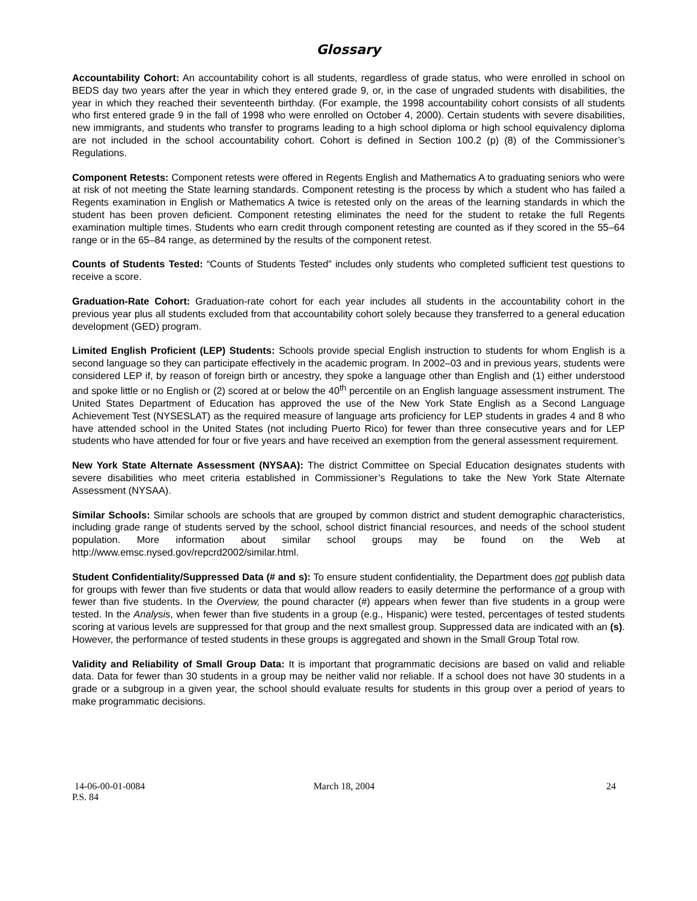Glossary
Accountability Cohort: An accountability cohort is all students, regardless of grade status, who were enrolled in school on BEDS day two years after the year in which they entered grade 9, or, in the case of ungraded students with disabilities, the year in which they reached their seventeenth birthday. (For example, the 1998 accountability cohort consists of all students who first entered grade 9 in the fall of 1998 who were enrolled on October 4, 2000). Certain students with severe disabilities, new immigrants, and students who transfer to programs leading to a high school diploma or high school equivalency diploma are not included in the school accountability cohort. Cohort is defined in Section 100.2 (p) (8) of the Commissioner’s Regulations.
Component Retests: Component retests were offered in Regents English and Mathematics A to graduating seniors who were at risk of not meeting the State learning standards. Component retesting is the process by which a student who has failed a Regents examination in English or Mathematics A twice is retested only on the areas of the learning standards in which the student has been proven deficient. Component retesting eliminates the need for the student to retake the full Regents examination multiple times. Students who earn credit through component retesting are counted as if they scored in the 55–64 range or in the 65–84 range, as determined by the results of the component retest.
Counts of Students Tested: “Counts of Students Tested” includes only students who completed sufficient test questions to receive a score.
Graduation-Rate Cohort: Graduation-rate cohort for each year includes all students in the accountability cohort in the previous year plus all students excluded from that accountability cohort solely because they transferred to a general education development (GED) program.
Limited English Proficient (LEP) Students: Schools provide special English instruction to students for whom English is a second language so they can participate effectively in the academic program. In 2002–03 and in previous years, students were considered LEP if, by reason of foreign birth or ancestry, they spoke a language other than English and (1) either understood and spoke little or no English or (2) scored at or below the 40<sup>th</sup> percentile on an English language assessment instrument. The United States Department of Education has approved the use of the New York State English as a Second Language Achievement Test (NYSESLAT) as the required measure of language arts proficiency for LEP students in grades 4 and 8 who have attended school in the United States (not including Puerto Rico) for fewer than three consecutive years and for LEP students who have attended for four or five years and have received an exemption from the general assessment requirement.
New York State Alternate Assessment (NYSAA): The district Committee on Special Education designates students with severe disabilities who meet criteria established in Commissioner’s Regulations to take the New York State Alternate Assessment (NYSAA).
Similar Schools: Similar schools are schools that are grouped by common district and student demographic characteristics, including grade range of students served by the school, school district financial resources, and needs of the school student population. More information about similar school groups may be found on the Web at http://www.emsc.nysed.gov/repcrd2002/similar.html.
Student Confidentiality/Suppressed Data (# and s): To ensure student confidentiality, the Department does not publish data for groups with fewer than five students or data that would allow readers to easily determine the performance of a group with fewer than five students. In the Overview, the pound character (#) appears when fewer than five students in a group were tested. In the Analysis, when fewer than five students in a group (e.g., Hispanic) were tested, percentages of tested students scoring at various levels are suppressed for that group and the next smallest group. Suppressed data are indicated with an (s). However, the performance of tested students in these groups is aggregated and shown in the Small Group Total row.
Validity and Reliability of Small Group Data: It is important that programmatic decisions are based on valid and reliable data. Data for fewer than 30 students in a group may be neither valid nor reliable. If a school does not have 30 students in a grade or a subgroup in a given year, the school should evaluate results for students in this group over a period of years to make programmatic decisions.
14-06-00-01-0084
P.S. 84
March 18, 2004 24